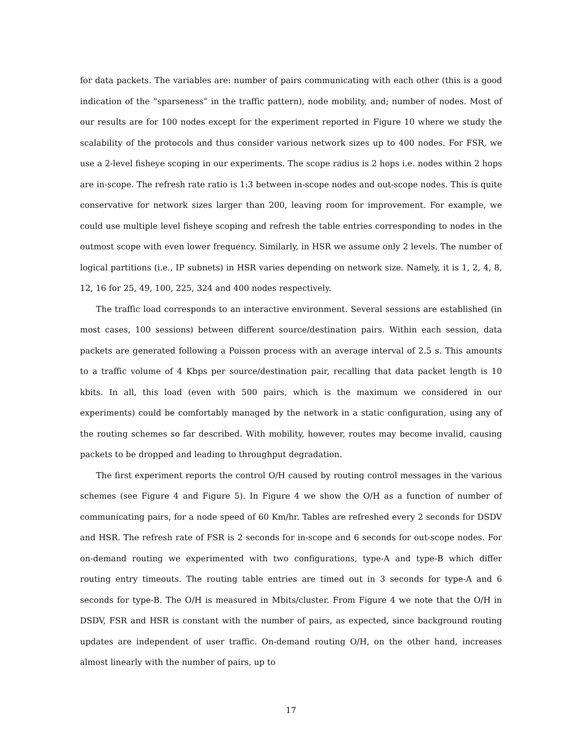for data packets. The variables are: number of pairs communicating with each other (this is a good indication of the “sparseness” in the traffic pattern), node mobility, and; number of nodes. Most of our results are for 100 nodes except for the experiment reported in Figure 10 where we study the scalability of the protocols and thus consider various network sizes up to 400 nodes. For FSR, we use a 2-level fisheye scoping in our experiments. The scope radius is 2 hops i.e. nodes within 2 hops are in-scope. The refresh rate ratio is 1:3 between in-scope nodes and out-scope nodes. This is quite conservative for network sizes larger than 200, leaving room for improvement. For example, we could use multiple level fisheye scoping and refresh the table entries corresponding to nodes in the outmost scope with even lower frequency. Similarly, in HSR we assume only 2 levels. The number of logical partitions (i.e., IP subnets) in HSR varies depending on network size. Namely, it is 1, 2, 4, 8, 12, 16 for 25, 49, 100, 225, 324 and 400 nodes respectively.
The traffic load corresponds to an interactive environment. Several sessions are established (in most cases, 100 sessions) between different source/destination pairs. Within each session, data packets are generated following a Poisson process with an average interval of 2.5 s. This amounts to a traffic volume of 4 Kbps per source/destination pair, recalling that data packet length is 10 kbits. In all, this load (even with 500 pairs, which is the maximum we considered in our experiments) could be comfortably managed by the network in a static configuration, using any of the routing schemes so far described. With mobility, however, routes may become invalid, causing packets to be dropped and leading to throughput degradation.
The first experiment reports the control O/H caused by routing control messages in the various schemes (see Figure 4 and Figure 5). In Figure 4 we show the O/H as a function of number of communicating pairs, for a node speed of 60 Km/hr. Tables are refreshed every 2 seconds for DSDV and HSR. The refresh rate of FSR is 2 seconds for in-scope and 6 seconds for out-scope nodes. For on-demand routing we experimented with two configurations, type-A and type-B which differ routing entry timeouts. The routing table entries are timed out in 3 seconds for type-A and 6 seconds for type-B. The O/H is measured in Mbits/cluster. From Figure 4 we note that the O/H in DSDV, FSR and HSR is constant with the number of pairs, as expected, since background routing updates are independent of user traffic. On-demand routing O/H, on the other hand, increases almost linearly with the number of pairs, up to
17